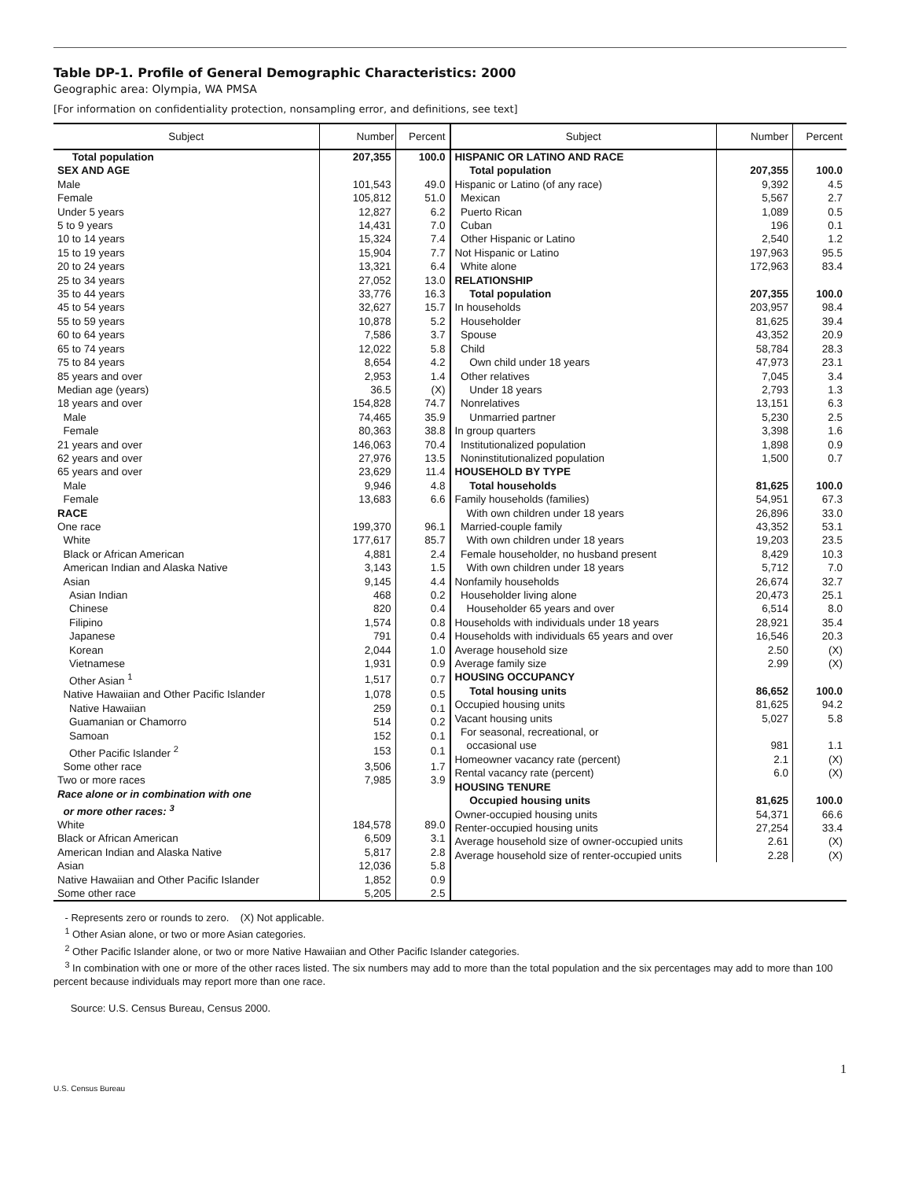Table DP-1. Profile of General Demographic Characteristics: 2000
Geographic area: Olympia, WA PMSA
[For information on confidentiality protection, nonsampling error, and definitions, see text]
| / Subject / Number / Percent / / --- / --- / --- / / Total population / 207,355 / 100.0 / / SEX AND AGE / / / / Male / 101,543 / 49.0 / / Female / 105,812 / 51.0 / / Under 5 years / 12,827 / 6.2 / / 5 to 9 years / 14,431 / 7.0 / / 10 to 14 years / 15,324 / 7.4 / / 15 to 19 years / 15,904 / 7.7 / / 20 to 24 years / 13,321 / 6.4 / / 25 to 34 years / 27,052 / 13.0 / / 35 to 44 years / 33,776 / 16.3 / / 45 to 54 years / 32,627 / 15.7 / / 55 to 59 years / 10,878 / 5.2 / / 60 to 64 years / 7,586 / 3.7 / / 65 to 74 years / 12,022 / 5.8 / / 75 to 84 years / 8,654 / 4.2 / / 85 years and over / 2,953 / 1.4 / / Median age (years) / 36.5 / (X) / / 18 years and over / 154,828 / 74.7 / / Male / 74,465 / 35.9 / / Female / 80,363 / 38.8 / / 21 years and over / 146,063 / 70.4 / / 62 years and over / 27,976 / 13.5 / / 65 years and over / 23,629 / 11.4 / / Male / 9,946 / 4.8 / / Female / 13,683 / 6.6 / / RACE / / / / One race / 199,370 / 96.1 / / White / 177,617 / 85.7 / / Black or African American / 4,881 / 2.4 / / American Indian and Alaska Native / 3,143 / 1.5 / / Asian / 9,145 / 4.4 / / Asian Indian / 468 / 0.2 / / Chinese / 820 / 0.4 / / Filipino / 1,574 / 0.8 / / Japanese / 791 / 0.4 / / Korean / 2,044 / 1.0 / / Vietnamese / 1,931 / 0.9 / / Other Asian <sup>1</sup> / 1,517 / 0.7 / / Native Hawaiian and Other Pacific Islander / 1,078 / 0.5 / / Native Hawaiian / 259 / 0.1 / / Guamanian or Chamorro / 514 / 0.2 / / Samoan / 152 / 0.1 / / Other Pacific Islander <sup>2</sup> / 153 / 0.1 / / Some other race / 3,506 / 1.7 / / Two or more races / 7,985 / 3.9 / / Race alone or in combination with one or more other races: <sup>3</sup> / / / / White / 184,578 / 89.0 / / Black or African American / 6,509 / 3.1 / / American Indian and Alaska Native / 5,817 / 2.8 / / Asian / 12,036 / 5.8 / / Native Hawaiian and Other Pacific Islander / 1,852 / 0.9 / / Some other race / 5,205 / 2.5 / | / Subject / Number / Percent / / --- / --- / --- / / HISPANIC OR LATINO AND RACE / / / / Total population / 207,355 / 100.0 / / Hispanic or Latino (of any race) / 9,392 / 4.5 / / Mexican / 5,567 / 2.7 / / Puerto Rican / 1,089 / 0.5 / / Cuban / 196 / 0.1 / / Other Hispanic or Latino / 2,540 / 1.2 / / Not Hispanic or Latino / 197,963 / 95.5 / / White alone / 172,963 / 83.4 / / RELATIONSHIP / / / / Total population / 207,355 / 100.0 / / In households / 203,957 / 98.4 / / Householder / 81,625 / 39.4 / / Spouse / 43,352 / 20.9 / / Child / 58,784 / 28.3 / / Own child under 18 years / 47,973 / 23.1 / / Other relatives / 7,045 / 3.4 / / Under 18 years / 2,793 / 1.3 / / Nonrelatives / 13,151 / 6.3 / / Unmarried partner / 5,230 / 2.5 / / In group quarters / 3,398 / 1.6 / / Institutionalized population / 1,898 / 0.9 / / Noninstitutionalized population / 1,500 / 0.7 / / HOUSEHOLD BY TYPE / / / / Total households / 81,625 / 100.0 / / Family households (families) / 54,951 / 67.3 / / With own children under 18 years / 26,896 / 33.0 / / Married-couple family / 43,352 / 53.1 / / With own children under 18 years / 19,203 / 23.5 / / Female householder, no husband present / 8,429 / 10.3 / / With own children under 18 years / 5,712 / 7.0 / / Nonfamily households / 26,674 / 32.7 / / Householder living alone / 20,473 / 25.1 / / Householder 65 years and over / 6,514 / 8.0 / / Households with individuals under 18 years / 28,921 / 35.4 / / Households with individuals 65 years and over / 16,546 / 20.3 / / Average household size / 2.50 / (X) / / Average family size / 2.99 / (X) / / HOUSING OCCUPANCY / / / / Total housing units / 86,652 / 100.0 / / Occupied housing units / 81,625 / 94.2 / / Vacant housing units / 5,027 / 5.8 / / For seasonal, recreational, or occasional use / 981 / 1.1 / / Homeowner vacancy rate (percent) / 2.1 / (X) / / Rental vacancy rate (percent) / 6.0 / (X) / / HOUSING TENURE / / / / Occupied housing units / 81,625 / 100.0 / / Owner-occupied housing units / 54,371 / 66.6 / / Renter-occupied housing units / 27,254 / 33.4 / / Average household size of owner-occupied units / 2.61 / (X) / / Average household size of renter-occupied units / 2.28 / (X) / |
- Represents zero or rounds to zero. (X) Not applicable.
<sup>1</sup> Other Asian alone, or two or more Asian categories.
<sup>2</sup> Other Pacific Islander alone, or two or more Native Hawaiian and Other Pacific Islander categories.
<sup>3</sup> In combination with one or more of the other races listed. The six numbers may add to more than the total population and the six percentages may add to more than 100 percent because individuals may report more than one race.
Source: U.S. Census Bureau, Census 2000.
1
U.S. Census Bureau